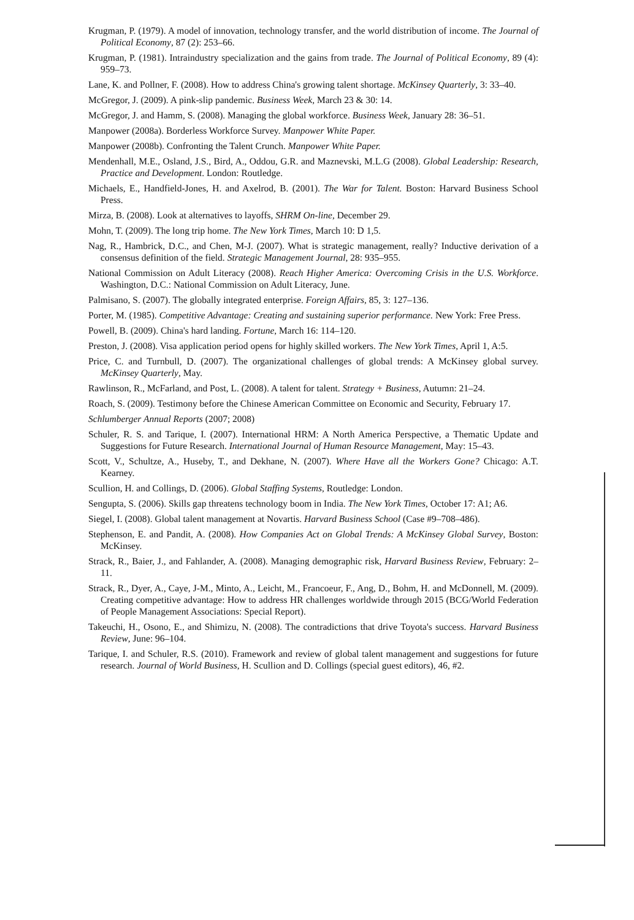Krugman, P. (1979). A model of innovation, technology transfer, and the world distribution of income. The Journal of Political Economy, 87 (2): 253–66.
Krugman, P. (1981). Intraindustry specialization and the gains from trade. The Journal of Political Economy, 89 (4): 959–73.
Lane, K. and Pollner, F. (2008). How to address China's growing talent shortage. McKinsey Quarterly, 3: 33–40.
McGregor, J. (2009). A pink-slip pandemic. Business Week, March 23 & 30: 14.
McGregor, J. and Hamm, S. (2008). Managing the global workforce. Business Week, January 28: 36–51.
Manpower (2008a). Borderless Workforce Survey. Manpower White Paper.
Manpower (2008b). Confronting the Talent Crunch. Manpower White Paper.
Mendenhall, M.E., Osland, J.S., Bird, A., Oddou, G.R. and Maznevski, M.L.G (2008). Global Leadership: Research, Practice and Development. London: Routledge.
Michaels, E., Handfield-Jones, H. and Axelrod, B. (2001). The War for Talent. Boston: Harvard Business School Press.
Mirza, B. (2008). Look at alternatives to layoffs, SHRM On-line, December 29.
Mohn, T. (2009). The long trip home. The New York Times, March 10: D 1,5.
Nag, R., Hambrick, D.C., and Chen, M-J. (2007). What is strategic management, really? Inductive derivation of a consensus definition of the field. Strategic Management Journal, 28: 935–955.
National Commission on Adult Literacy (2008). Reach Higher America: Overcoming Crisis in the U.S. Workforce. Washington, D.C.: National Commission on Adult Literacy, June.
Palmisano, S. (2007). The globally integrated enterprise. Foreign Affairs, 85, 3: 127–136.
Porter, M. (1985). Competitive Advantage: Creating and sustaining superior performance. New York: Free Press.
Powell, B. (2009). China's hard landing. Fortune, March 16: 114–120.
Preston, J. (2008). Visa application period opens for highly skilled workers. The New York Times, April 1, A:5.
Price, C. and Turnbull, D. (2007). The organizational challenges of global trends: A McKinsey global survey. McKinsey Quarterly, May.
Rawlinson, R., McFarland, and Post, L. (2008). A talent for talent. Strategy + Business, Autumn: 21–24.
Roach, S. (2009). Testimony before the Chinese American Committee on Economic and Security, February 17.
Schlumberger Annual Reports (2007; 2008)
Schuler, R. S. and Tarique, I. (2007). International HRM: A North America Perspective, a Thematic Update and Suggestions for Future Research. International Journal of Human Resource Management, May: 15–43.
Scott, V., Schultze, A., Huseby, T., and Dekhane, N. (2007). Where Have all the Workers Gone? Chicago: A.T. Kearney.
Scullion, H. and Collings, D. (2006). Global Staffing Systems, Routledge: London.
Sengupta, S. (2006). Skills gap threatens technology boom in India. The New York Times, October 17: A1; A6.
Siegel, I. (2008). Global talent management at Novartis. Harvard Business School (Case #9–708–486).
Stephenson, E. and Pandit, A. (2008). How Companies Act on Global Trends: A McKinsey Global Survey, Boston: McKinsey.
Strack, R., Baier, J., and Fahlander, A. (2008). Managing demographic risk, Harvard Business Review, February: 2–11.
Strack, R., Dyer, A., Caye, J-M., Minto, A., Leicht, M., Francoeur, F., Ang, D., Bohm, H. and McDonnell, M. (2009). Creating competitive advantage: How to address HR challenges worldwide through 2015 (BCG/World Federation of People Management Associations: Special Report).
Takeuchi, H., Osono, E., and Shimizu, N. (2008). The contradictions that drive Toyota's success. Harvard Business Review, June: 96–104.
Tarique, I. and Schuler, R.S. (2010). Framework and review of global talent management and suggestions for future research. Journal of World Business, H. Scullion and D. Collings (special guest editors), 46, #2.